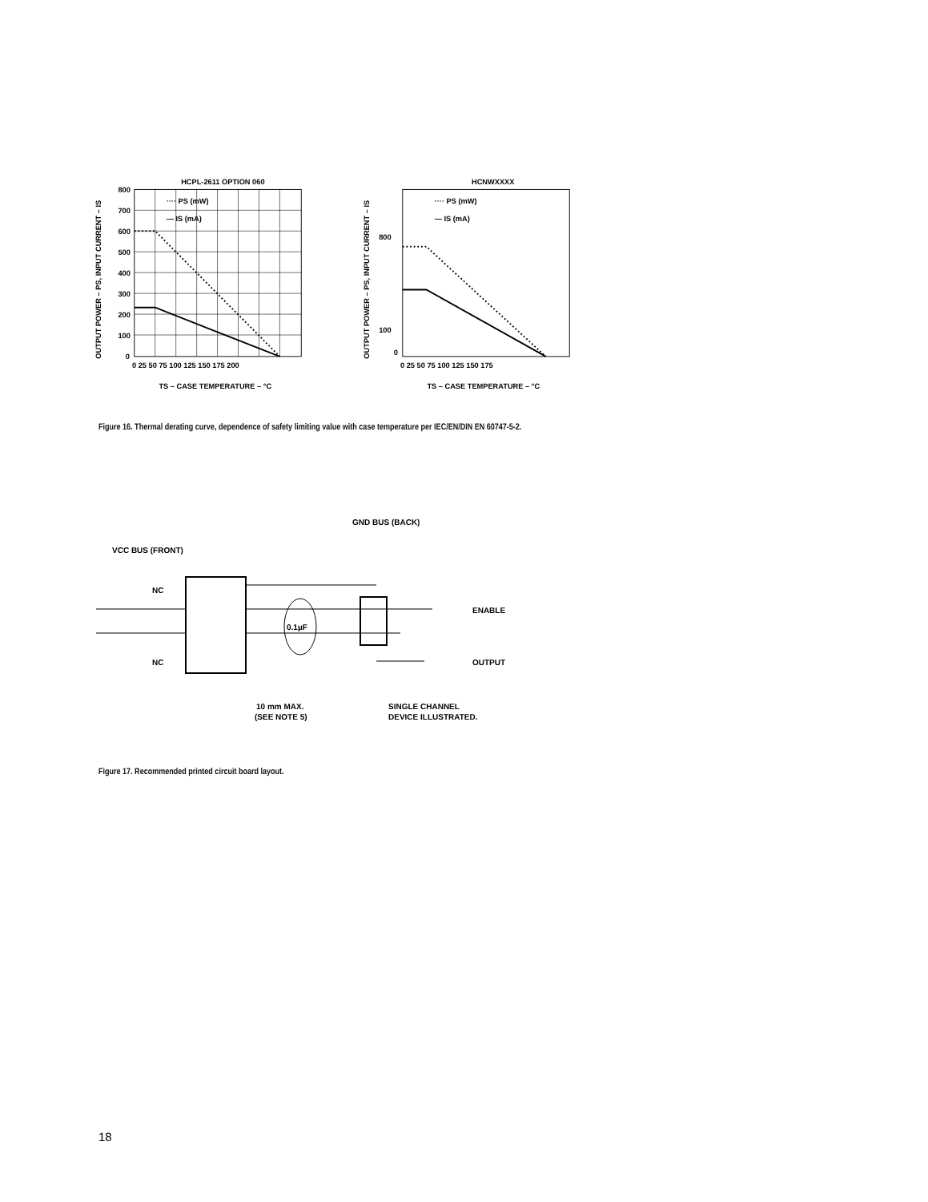HCPL-2611 OPTION 060
···· PS (mW)
— IS (mA)
800
700
600
500
400
300
200
100
0
0 25 50 75 100 125 150 175 200
TS – CASE TEMPERATURE – °C
OUTPUT POWER – PS, INPUT CURRENT – IS
HCNWXXXX
···· PS (mW)
— IS (mA)
800
100
0
0 25 50 75 100 125 150 175
TS – CASE TEMPERATURE – °C
OUTPUT POWER – PS, INPUT CURRENT – IS
Figure 16. Thermal derating curve, dependence of safety limiting value with case temperature per IEC/EN/DIN EN 60747-5-2.
GND BUS (BACK)
VCC BUS (FRONT)
NC
NC
0.1µF
ENABLE
OUTPUT
10 mm MAX.
(SEE NOTE 5)
SINGLE CHANNEL
DEVICE ILLUSTRATED.
Figure 17. Recommended printed circuit board layout.
18